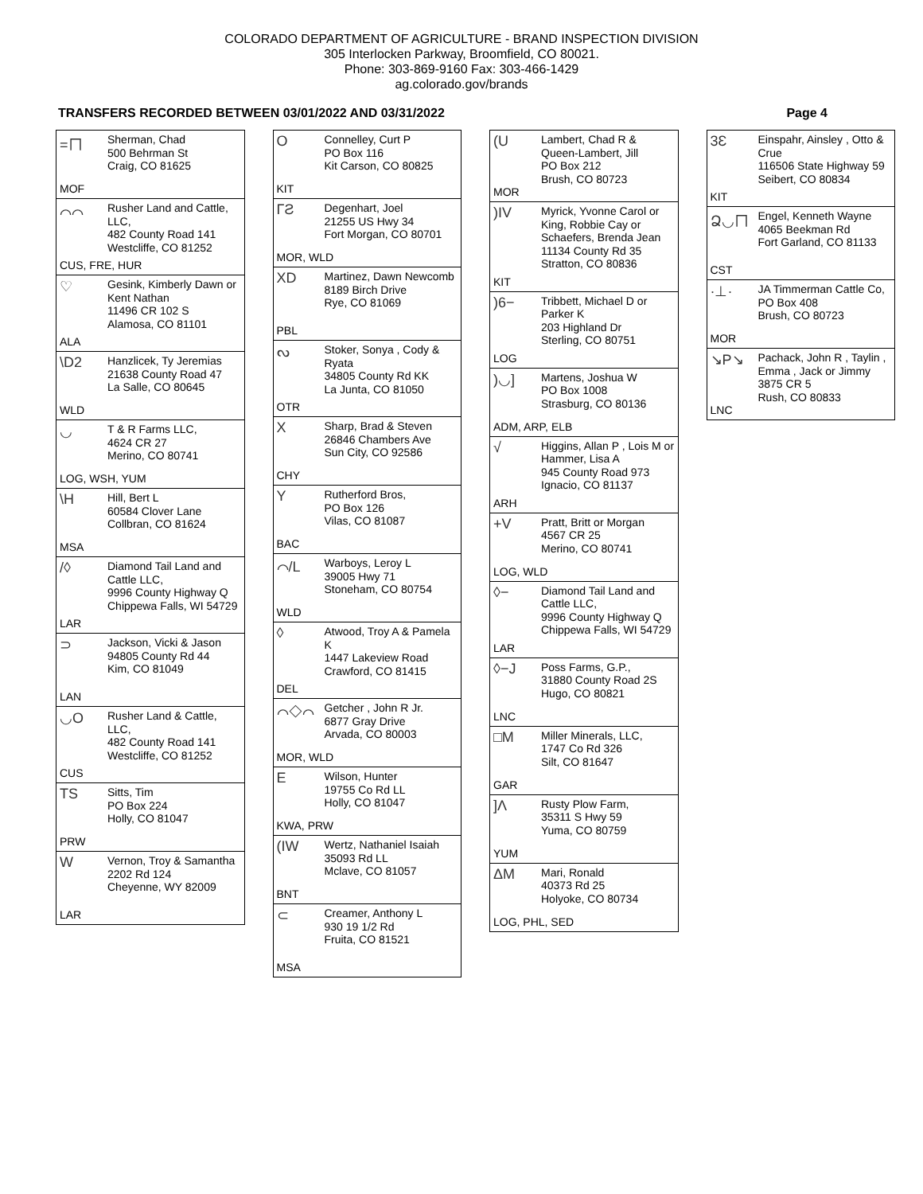COLORADO DEPARTMENT OF AGRICULTURE - BRAND INSPECTION DIVISION
305 Interlocken Parkway, Broomfield, CO 80021.
Phone: 303-869-9160 Fax: 303-466-1429
ag.colorado.gov/brands
TRANSFERS RECORDED BETWEEN 03/01/2022 AND 03/31/2022 Page 4
=ㄇ
Sherman, Chad
500 Behrman St
Craig, CO 81625
MOF
⌒⌒
Rusher Land and Cattle, LLC,
482 County Road 141
Westcliffe, CO 81252
CUS, FRE, HUR
♡
Gesink, Kimberly Dawn or Kent Nathan
11496 CR 102 S
Alamosa, CO 81101
ALA
\D2
Hanzlicek, Ty Jeremias
21638 County Road 47
La Salle, CO 80645
WLD
◡
T & R Farms LLC,
4624 CR 27
Merino, CO 80741
LOG, WSH, YUM
\H
Hill, Bert L
60584 Clover Lane
Collbran, CO 81624
MSA
/◊
Diamond Tail Land and Cattle LLC,
9996 County Highway Q
Chippewa Falls, WI 54729
LAR
⊃
Jackson, Vicki & Jason
94805 County Rd 44
Kim, CO 81049
LAN
◡O
Rusher Land & Cattle, LLC,
482 County Road 141
Westcliffe, CO 81252
CUS
TS
Sitts, Tim
PO Box 224
Holly, CO 81047
PRW
W
Vernon, Troy & Samantha
2202 Rd 124
Cheyenne, WY 82009
LAR
O
Connelley, Curt P
PO Box 116
Kit Carson, CO 80825
KIT
ΓƧ
Degenhart, Joel
21255 US Hwy 34
Fort Morgan, CO 80701
MOR, WLD
XD
Martinez, Dawn Newcomb
8189 Birch Drive
Rye, CO 81069
PBL
ᔓ
Stoker, Sonya , Cody & Ryata
34805 County Rd KK
La Junta, CO 81050
OTR
X
Sharp, Brad & Steven
26846 Chambers Ave
Sun City, CO 92586
CHY
Y
Rutherford Bros,
PO Box 126
Vilas, CO 81087
BAC
⌒/L
Warboys, Leroy L
39005 Hwy 71
Stoneham, CO 80754
WLD
◊
Atwood, Troy A & Pamela K
1447 Lakeview Road
Crawford, CO 81415
DEL
⌒◇⌒
Getcher , John R Jr.
6877 Gray Drive
Arvada, CO 80003
MOR, WLD
E
Wilson, Hunter
19755 Co Rd LL
Holly, CO 81047
KWA, PRW
(IW
Wertz, Nathaniel Isaiah
35093 Rd LL
Mclave, CO 81057
BNT
⊂
Creamer, Anthony L
930 19 1/2 Rd
Fruita, CO 81521
MSA
(U
Lambert, Chad R & Queen-Lambert, Jill
PO Box 212
Brush, CO 80723
MOR
)IV
Myrick, Yvonne Carol or King, Robbie Cay or Schaefers, Brenda Jean
11134 County Rd 35
Stratton, CO 80836
KIT
)6−
Tribbett, Michael D or Parker K
203 Highland Dr
Sterling, CO 80751
LOG
)◡]
Martens, Joshua W
PO Box 1008
Strasburg, CO 80136
ADM, ARP, ELB
√
Higgins, Allan P , Lois M or Hammer, Lisa A
945 County Road 973
Ignacio, CO 81137
ARH
+V
Pratt, Britt or Morgan
4567 CR 25
Merino, CO 80741
LOG, WLD
◊−
Diamond Tail Land and Cattle LLC,
9996 County Highway Q
Chippewa Falls, WI 54729
LAR
◊−J
Poss Farms, G.P.,
31880 County Road 2S
Hugo, CO 80821
LNC
□M
Miller Minerals, LLC,
1747 Co Rd 326
Silt, CO 81647
GAR
]Λ
Rusty Plow Farm,
35311 S Hwy 59
Yuma, CO 80759
YUM
ΔM
Mari, Ronald
40373 Rd 25
Holyoke, CO 80734
LOG, PHL, SED
3Ɛ
Einspahr, Ainsley , Otto & Crue
116506 State Highway 59
Seibert, CO 80834
KIT
Ձ◡ㄇ
Engel, Kenneth Wayne
4065 Beekman Rd
Fort Garland, CO 81133
CST
·⊥·
JA Timmerman Cattle Co,
PO Box 408
Brush, CO 80723
MOR
↘P↘
Pachack, John R , Taylin , Emma , Jack or Jimmy
3875 CR 5
Rush, CO 80833
LNC